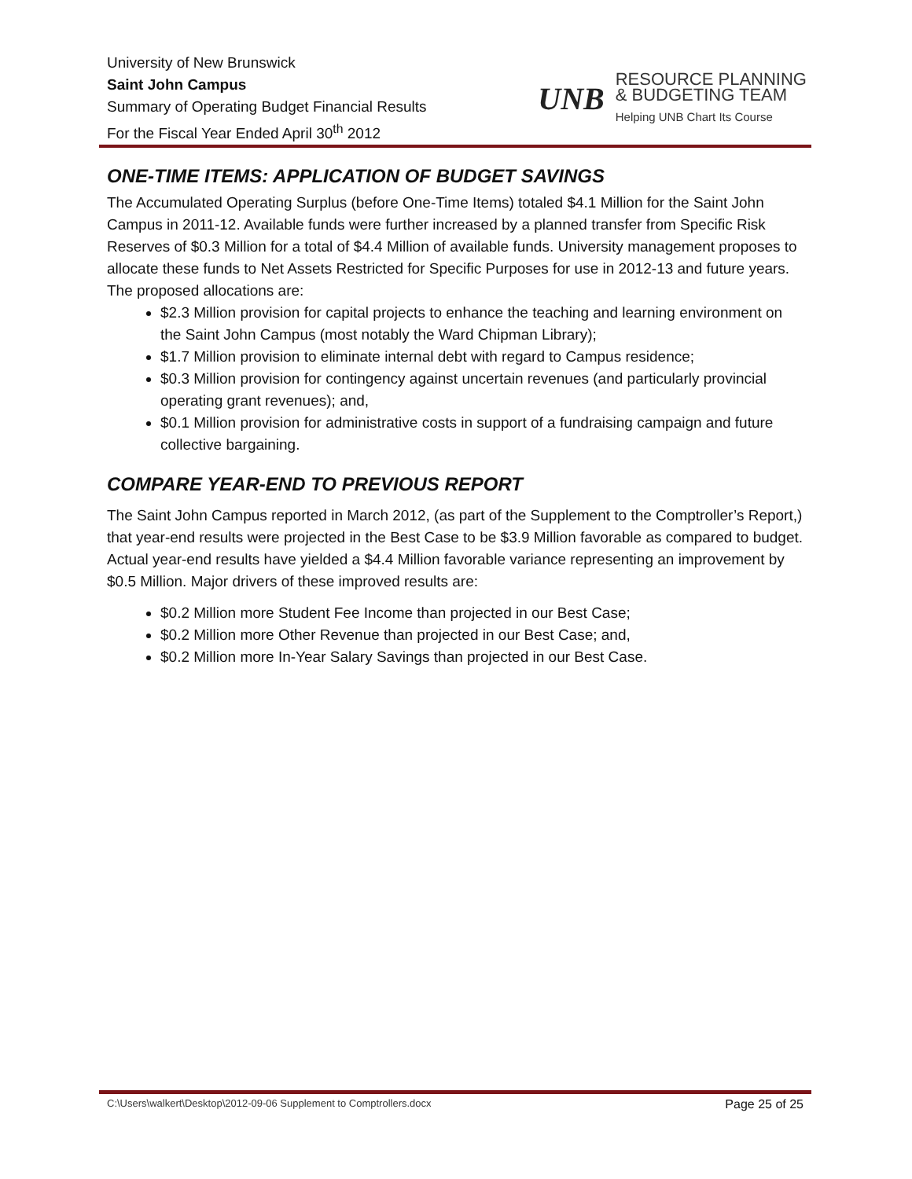University of New Brunswick
Saint John Campus
Summary of Operating Budget Financial Results
For the Fiscal Year Ended April 30<sup>th</sup> 2012
UNB
RESOURCE PLANNING
& BUDGETING TEAM
Helping UNB Chart Its Course
ONE-TIME ITEMS: APPLICATION OF BUDGET SAVINGS
The Accumulated Operating Surplus (before One-Time Items) totaled $4.1 Million for the Saint John Campus in 2011-12. Available funds were further increased by a planned transfer from Specific Risk Reserves of $0.3 Million for a total of $4.4 Million of available funds. University management proposes to allocate these funds to Net Assets Restricted for Specific Purposes for use in 2012-13 and future years. The proposed allocations are:
$2.3 Million provision for capital projects to enhance the teaching and learning environment on the Saint John Campus (most notably the Ward Chipman Library);
$1.7 Million provision to eliminate internal debt with regard to Campus residence;
$0.3 Million provision for contingency against uncertain revenues (and particularly provincial operating grant revenues); and,
$0.1 Million provision for administrative costs in support of a fundraising campaign and future collective bargaining.
COMPARE YEAR-END TO PREVIOUS REPORT
The Saint John Campus reported in March 2012, (as part of the Supplement to the Comptroller’s Report,) that year-end results were projected in the Best Case to be $3.9 Million favorable as compared to budget. Actual year-end results have yielded a $4.4 Million favorable variance representing an improvement by $0.5 Million. Major drivers of these improved results are:
$0.2 Million more Student Fee Income than projected in our Best Case;
$0.2 Million more Other Revenue than projected in our Best Case; and,
$0.2 Million more In-Year Salary Savings than projected in our Best Case.
C:\Users\walkert\Desktop\2012-09-06 Supplement to Comptrollers.docx Page 25 of 25